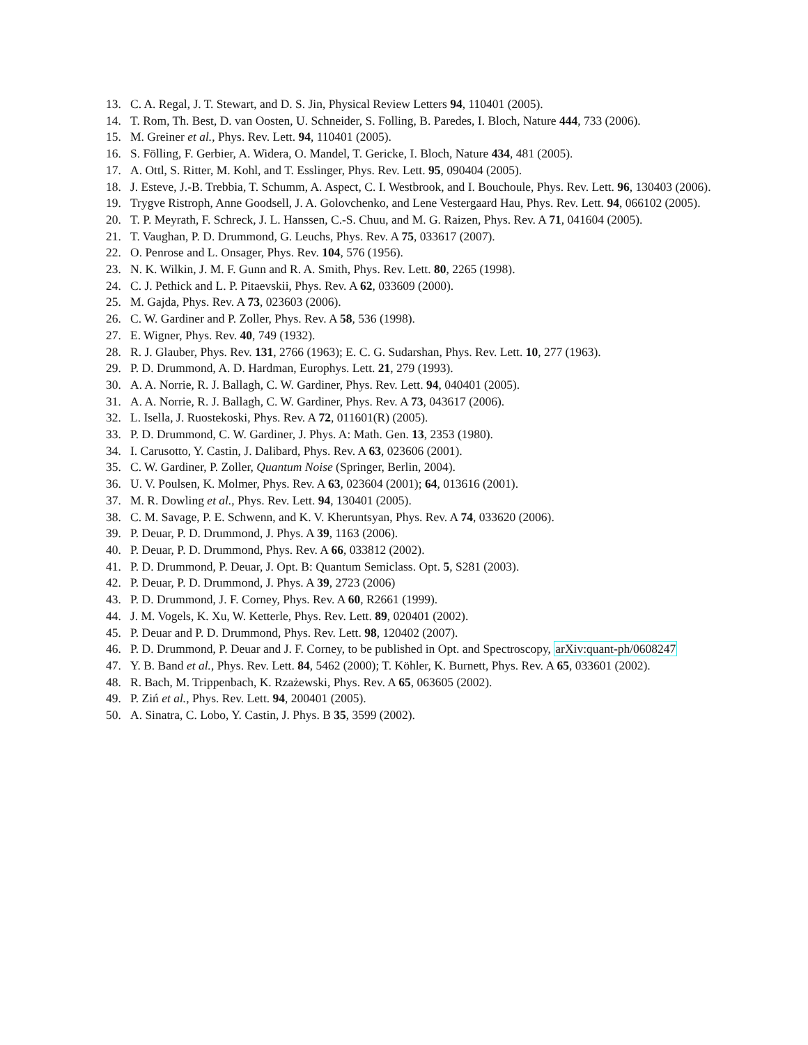13. C. A. Regal, J. T. Stewart, and D. S. Jin, Physical Review Letters 94, 110401 (2005).
14. T. Rom, Th. Best, D. van Oosten, U. Schneider, S. Folling, B. Paredes, I. Bloch, Nature 444, 733 (2006).
15. M. Greiner et al., Phys. Rev. Lett. 94, 110401 (2005).
16. S. Fölling, F. Gerbier, A. Widera, O. Mandel, T. Gericke, I. Bloch, Nature 434, 481 (2005).
17. A. Ottl, S. Ritter, M. Kohl, and T. Esslinger, Phys. Rev. Lett. 95, 090404 (2005).
18. J. Esteve, J.-B. Trebbia, T. Schumm, A. Aspect, C. I. Westbrook, and I. Bouchoule, Phys. Rev. Lett. 96, 130403 (2006).
19. Trygve Ristroph, Anne Goodsell, J. A. Golovchenko, and Lene Vestergaard Hau, Phys. Rev. Lett. 94, 066102 (2005).
20. T. P. Meyrath, F. Schreck, J. L. Hanssen, C.-S. Chuu, and M. G. Raizen, Phys. Rev. A 71, 041604 (2005).
21. T. Vaughan, P. D. Drummond, G. Leuchs, Phys. Rev. A 75, 033617 (2007).
22. O. Penrose and L. Onsager, Phys. Rev. 104, 576 (1956).
23. N. K. Wilkin, J. M. F. Gunn and R. A. Smith, Phys. Rev. Lett. 80, 2265 (1998).
24. C. J. Pethick and L. P. Pitaevskii, Phys. Rev. A 62, 033609 (2000).
25. M. Gajda, Phys. Rev. A 73, 023603 (2006).
26. C. W. Gardiner and P. Zoller, Phys. Rev. A 58, 536 (1998).
27. E. Wigner, Phys. Rev. 40, 749 (1932).
28. R. J. Glauber, Phys. Rev. 131, 2766 (1963); E. C. G. Sudarshan, Phys. Rev. Lett. 10, 277 (1963).
29. P. D. Drummond, A. D. Hardman, Europhys. Lett. 21, 279 (1993).
30. A. A. Norrie, R. J. Ballagh, C. W. Gardiner, Phys. Rev. Lett. 94, 040401 (2005).
31. A. A. Norrie, R. J. Ballagh, C. W. Gardiner, Phys. Rev. A 73, 043617 (2006).
32. L. Isella, J. Ruostekoski, Phys. Rev. A 72, 011601(R) (2005).
33. P. D. Drummond, C. W. Gardiner, J. Phys. A: Math. Gen. 13, 2353 (1980).
34. I. Carusotto, Y. Castin, J. Dalibard, Phys. Rev. A 63, 023606 (2001).
35. C. W. Gardiner, P. Zoller, Quantum Noise (Springer, Berlin, 2004).
36. U. V. Poulsen, K. Molmer, Phys. Rev. A 63, 023604 (2001); 64, 013616 (2001).
37. M. R. Dowling et al., Phys. Rev. Lett. 94, 130401 (2005).
38. C. M. Savage, P. E. Schwenn, and K. V. Kheruntsyan, Phys. Rev. A 74, 033620 (2006).
39. P. Deuar, P. D. Drummond, J. Phys. A 39, 1163 (2006).
40. P. Deuar, P. D. Drummond, Phys. Rev. A 66, 033812 (2002).
41. P. D. Drummond, P. Deuar, J. Opt. B: Quantum Semiclass. Opt. 5, S281 (2003).
42. P. Deuar, P. D. Drummond, J. Phys. A 39, 2723 (2006)
43. P. D. Drummond, J. F. Corney, Phys. Rev. A 60, R2661 (1999).
44. J. M. Vogels, K. Xu, W. Ketterle, Phys. Rev. Lett. 89, 020401 (2002).
45. P. Deuar and P. D. Drummond, Phys. Rev. Lett. 98, 120402 (2007).
46. P. D. Drummond, P. Deuar and J. F. Corney, to be published in Opt. and Spectroscopy, arXiv:quant-ph/0608247
47. Y. B. Band et al., Phys. Rev. Lett. 84, 5462 (2000); T. Köhler, K. Burnett, Phys. Rev. A 65, 033601 (2002).
48. R. Bach, M. Trippenbach, K. Rzażewski, Phys. Rev. A 65, 063605 (2002).
49. P. Ziń et al., Phys. Rev. Lett. 94, 200401 (2005).
50. A. Sinatra, C. Lobo, Y. Castin, J. Phys. B 35, 3599 (2002).